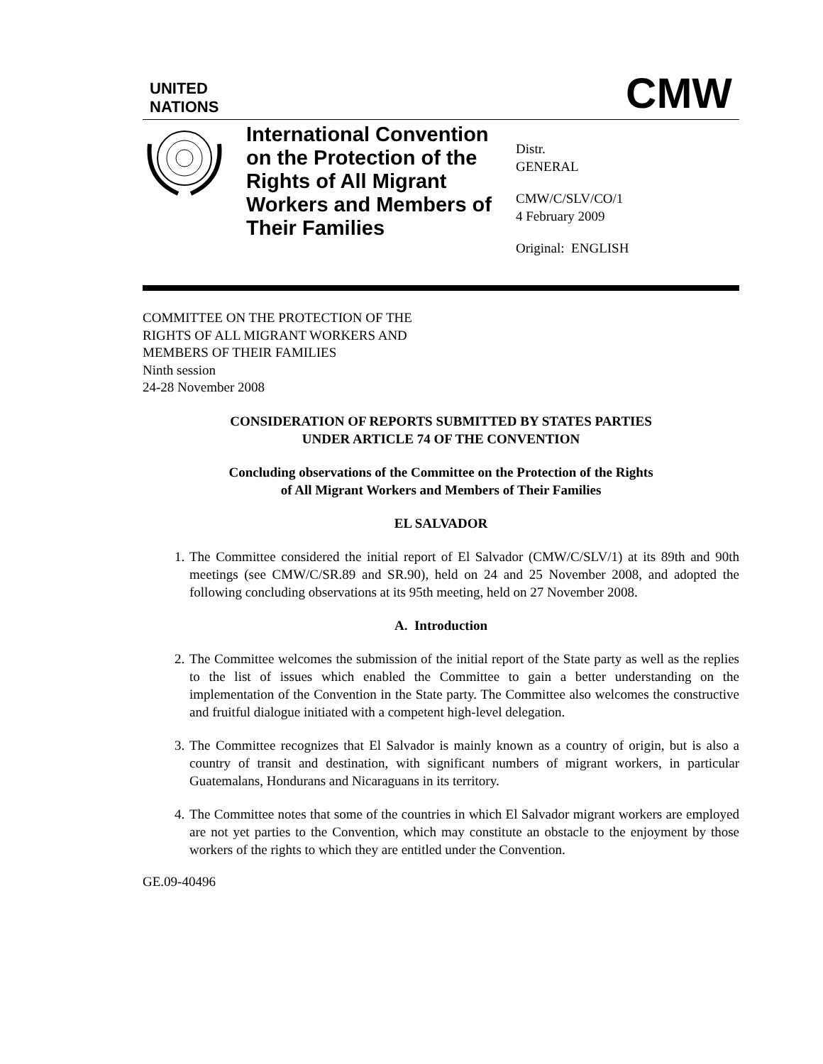UNITED
NATIONS
CMW
International Convention on the Protection of the Rights of All Migrant Workers and Members of Their Families
Distr.
GENERAL
CMW/C/SLV/CO/1
4 February 2009
Original: ENGLISH
COMMITTEE ON THE PROTECTION OF THE
RIGHTS OF ALL MIGRANT WORKERS AND
MEMBERS OF THEIR FAMILIES
Ninth session
24-28 November 2008
CONSIDERATION OF REPORTS SUBMITTED BY STATES PARTIES
UNDER ARTICLE 74 OF THE CONVENTION
Concluding observations of the Committee on the Protection of the Rights
of All Migrant Workers and Members of Their Families
EL SALVADOR
1. The Committee considered the initial report of El Salvador (CMW/C/SLV/1) at its 89th and 90th meetings (see CMW/C/SR.89 and SR.90), held on 24 and 25 November 2008, and adopted the following concluding observations at its 95th meeting, held on 27 November 2008.
A. Introduction
2. The Committee welcomes the submission of the initial report of the State party as well as the replies to the list of issues which enabled the Committee to gain a better understanding on the implementation of the Convention in the State party. The Committee also welcomes the constructive and fruitful dialogue initiated with a competent high-level delegation.
3. The Committee recognizes that El Salvador is mainly known as a country of origin, but is also a country of transit and destination, with significant numbers of migrant workers, in particular Guatemalans, Hondurans and Nicaraguans in its territory.
4. The Committee notes that some of the countries in which El Salvador migrant workers are employed are not yet parties to the Convention, which may constitute an obstacle to the enjoyment by those workers of the rights to which they are entitled under the Convention.
GE.09-40496